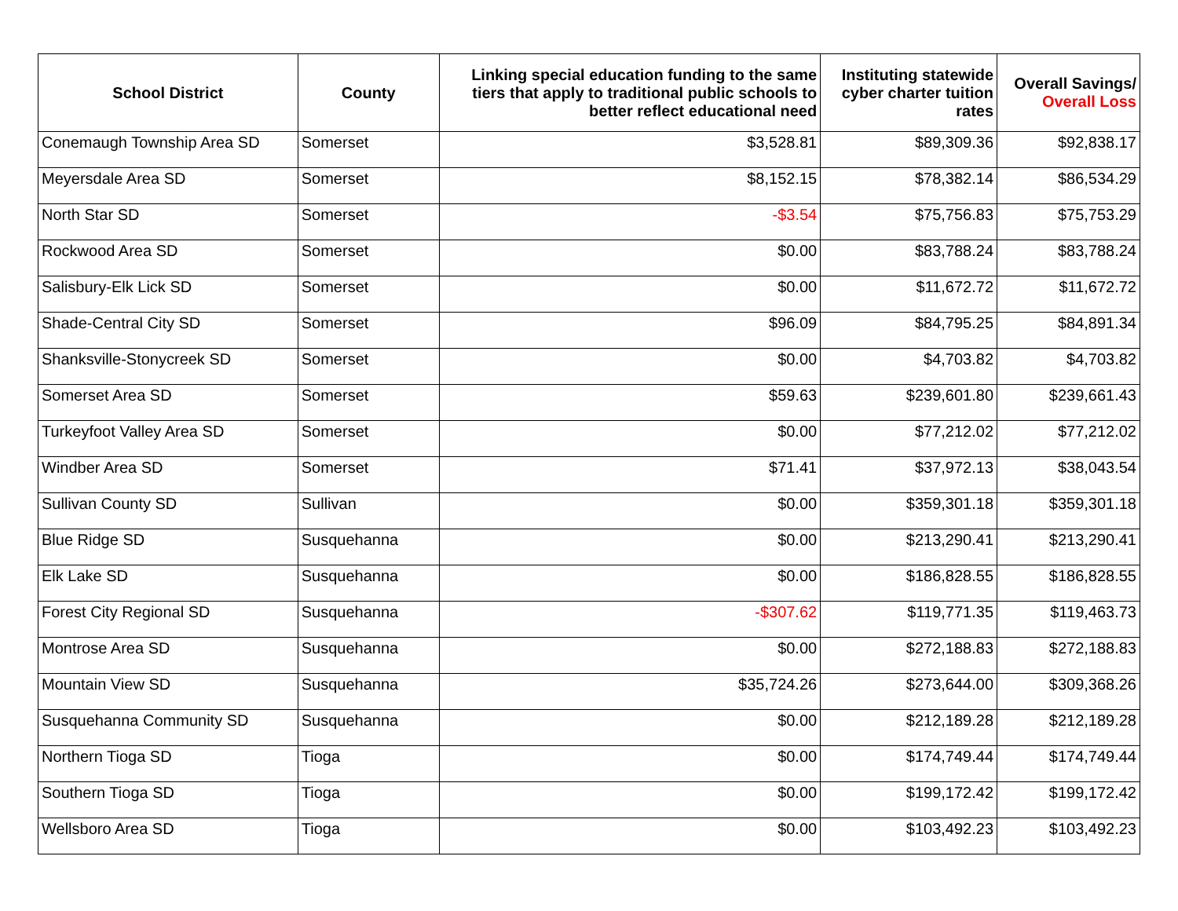| School District | County | Linking special education funding to the same tiers that apply to traditional public schools to better reflect educational need | Instituting statewide cyber charter tuition rates | Overall Savings/ Overall Loss |
| --- | --- | --- | --- | --- |
| Conemaugh Township Area SD | Somerset | $3,528.81 | $89,309.36 | $92,838.17 |
| Meyersdale Area SD | Somerset | $8,152.15 | $78,382.14 | $86,534.29 |
| North Star SD | Somerset | -$3.54 | $75,756.83 | $75,753.29 |
| Rockwood Area SD | Somerset | $0.00 | $83,788.24 | $83,788.24 |
| Salisbury-Elk Lick SD | Somerset | $0.00 | $11,672.72 | $11,672.72 |
| Shade-Central City SD | Somerset | $96.09 | $84,795.25 | $84,891.34 |
| Shanksville-Stonycreek SD | Somerset | $0.00 | $4,703.82 | $4,703.82 |
| Somerset Area SD | Somerset | $59.63 | $239,601.80 | $239,661.43 |
| Turkeyfoot Valley Area SD | Somerset | $0.00 | $77,212.02 | $77,212.02 |
| Windber Area SD | Somerset | $71.41 | $37,972.13 | $38,043.54 |
| Sullivan County SD | Sullivan | $0.00 | $359,301.18 | $359,301.18 |
| Blue Ridge SD | Susquehanna | $0.00 | $213,290.41 | $213,290.41 |
| Elk Lake SD | Susquehanna | $0.00 | $186,828.55 | $186,828.55 |
| Forest City Regional SD | Susquehanna | -$307.62 | $119,771.35 | $119,463.73 |
| Montrose Area SD | Susquehanna | $0.00 | $272,188.83 | $272,188.83 |
| Mountain View SD | Susquehanna | $35,724.26 | $273,644.00 | $309,368.26 |
| Susquehanna Community SD | Susquehanna | $0.00 | $212,189.28 | $212,189.28 |
| Northern Tioga SD | Tioga | $0.00 | $174,749.44 | $174,749.44 |
| Southern Tioga SD | Tioga | $0.00 | $199,172.42 | $199,172.42 |
| Wellsboro Area SD | Tioga | $0.00 | $103,492.23 | $103,492.23 |